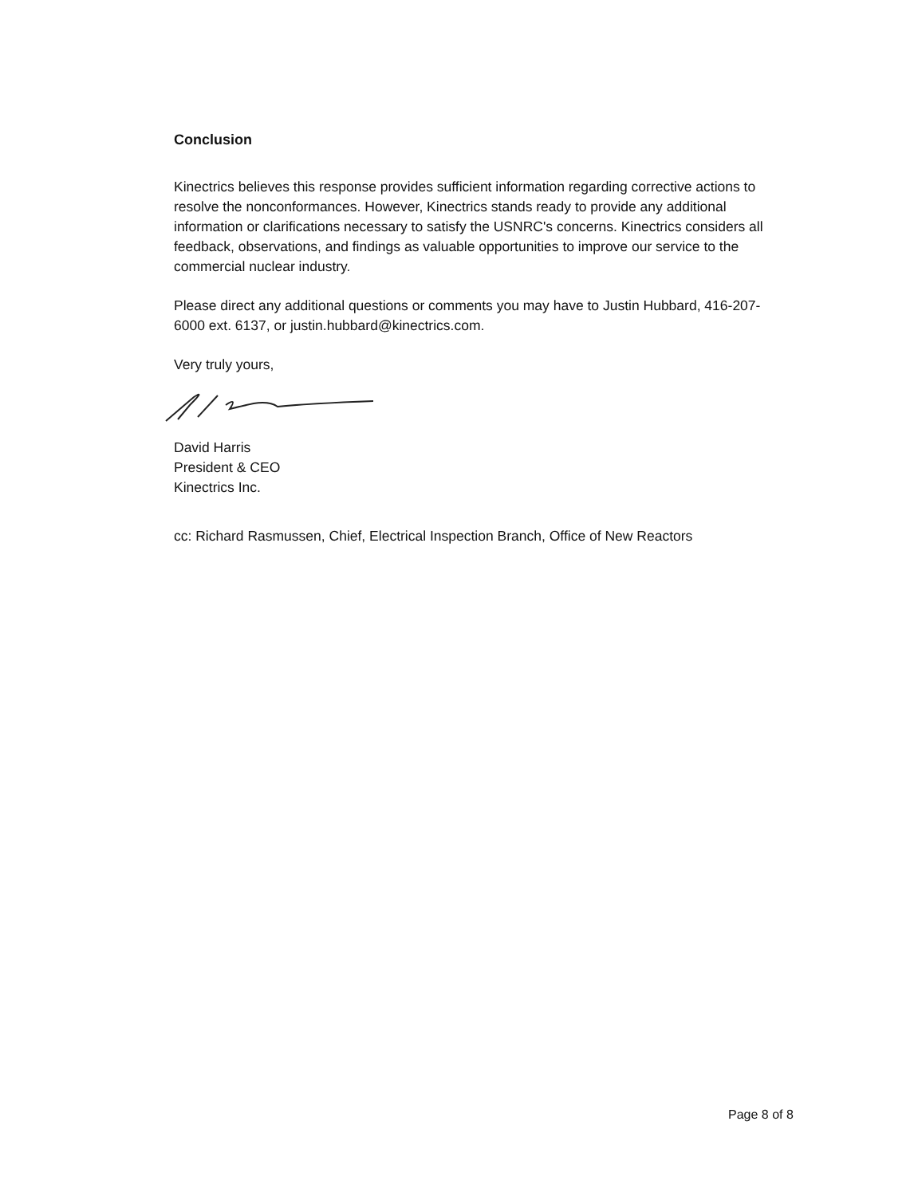Conclusion
Kinectrics believes this response provides sufficient information regarding corrective actions to resolve the nonconformances. However, Kinectrics stands ready to provide any additional information or clarifications necessary to satisfy the USNRC's concerns. Kinectrics considers all feedback, observations, and findings as valuable opportunities to improve our service to the commercial nuclear industry.
Please direct any additional questions or comments you may have to Justin Hubbard, 416-207-6000 ext. 6137, or justin.hubbard@kinectrics.com.
Very truly yours,
David Harris
President & CEO
Kinectrics Inc.
cc: Richard Rasmussen, Chief, Electrical Inspection Branch, Office of New Reactors
Page 8 of 8